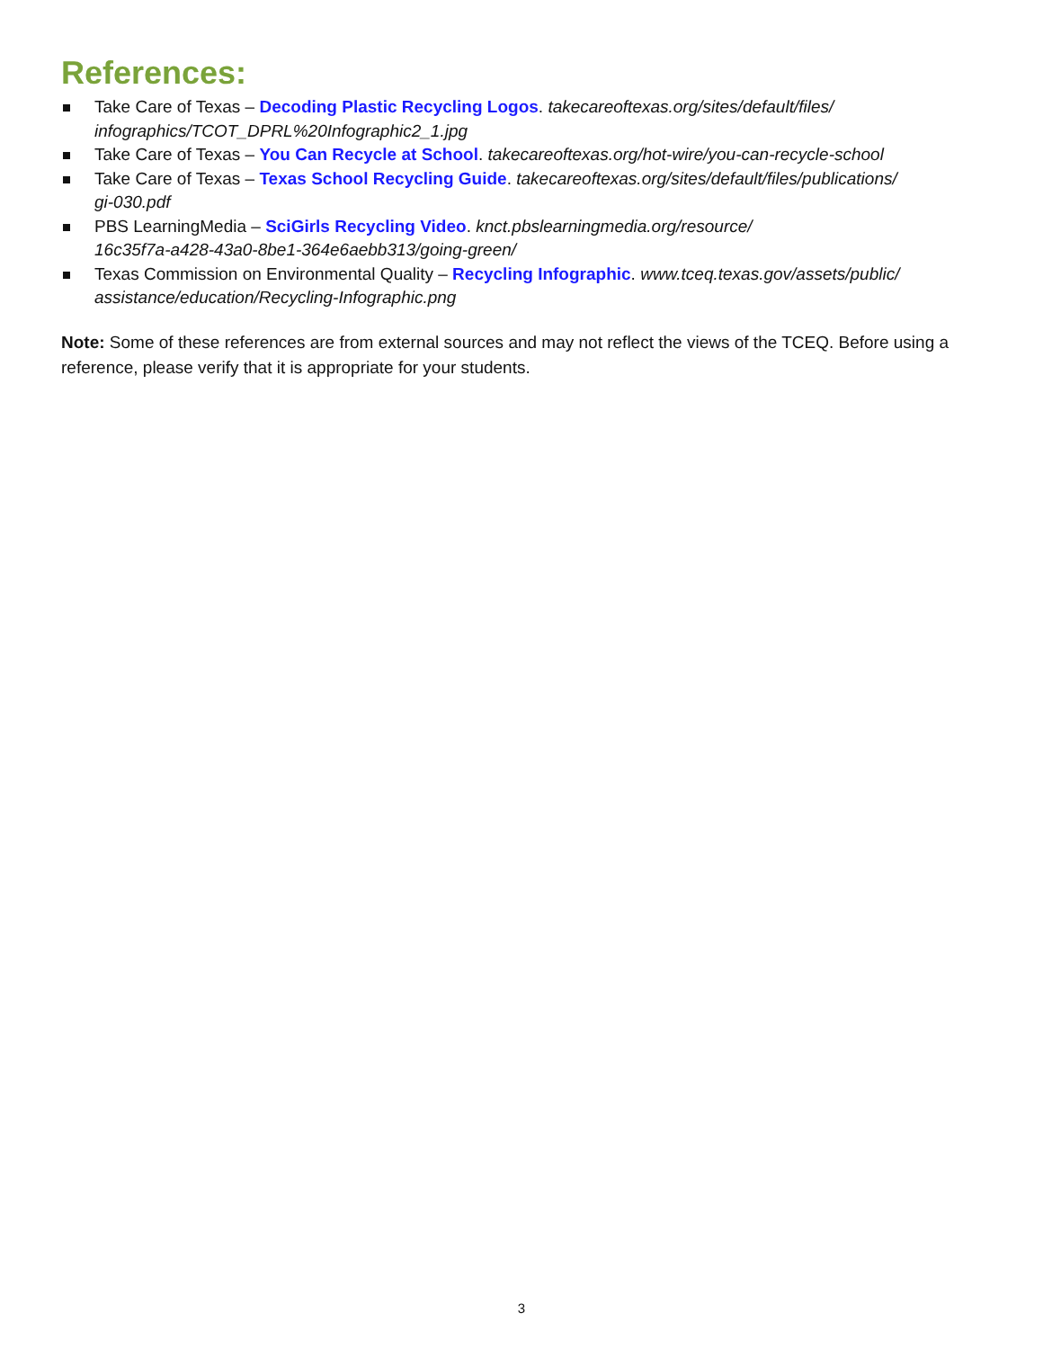References:
Take Care of Texas – Decoding Plastic Recycling Logos. takecareoftexas.org/sites/default/files/
infographics/TCOT_DPRL%20Infographic2_1.jpg
Take Care of Texas – You Can Recycle at School. takecareoftexas.org/hot-wire/you-can-recycle-school
Take Care of Texas – Texas School Recycling Guide. takecareoftexas.org/sites/default/files/publications/
gi-030.pdf
PBS LearningMedia – SciGirls Recycling Video. knct.pbslearningmedia.org/resource/
16c35f7a-a428-43a0-8be1-364e6aebb313/going-green/
Texas Commission on Environmental Quality – Recycling Infographic. www.tceq.texas.gov/assets/public/
assistance/education/Recycling-Infographic.png
Note: Some of these references are from external sources and may not reflect the views of the TCEQ. Before using a reference, please verify that it is appropriate for your students.
3